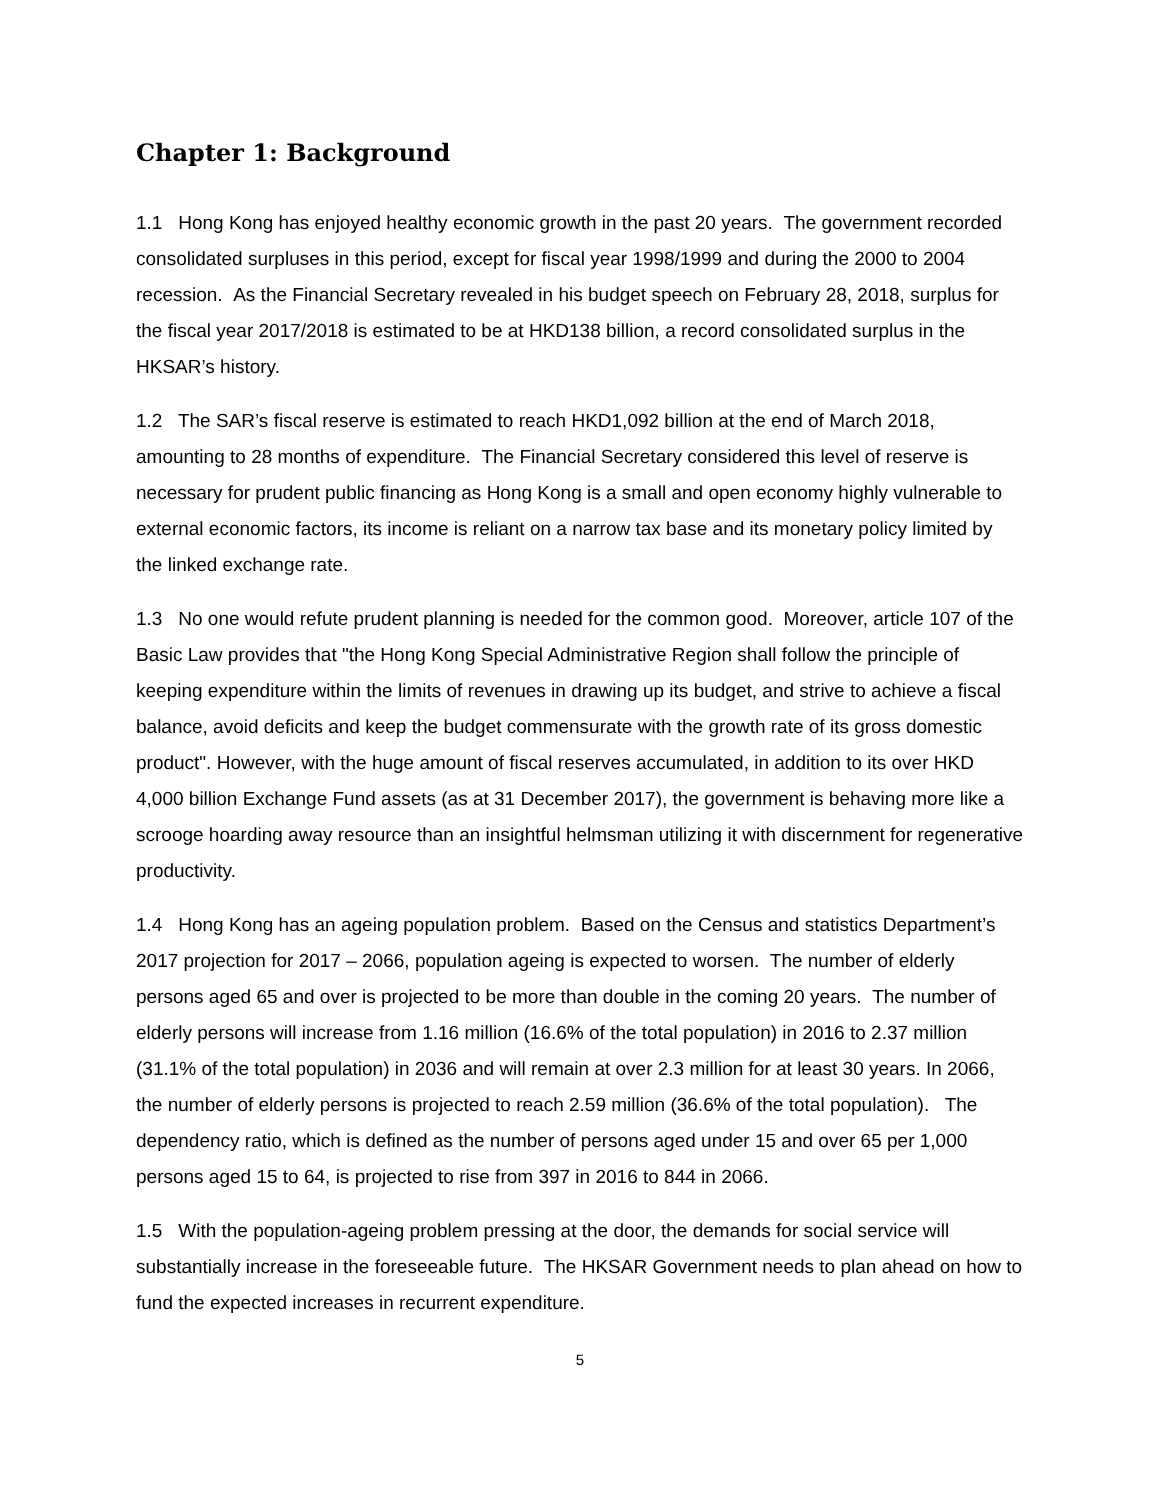Chapter 1: Background
1.1 Hong Kong has enjoyed healthy economic growth in the past 20 years. The government recorded consolidated surpluses in this period, except for fiscal year 1998/1999 and during the 2000 to 2004 recession. As the Financial Secretary revealed in his budget speech on February 28, 2018, surplus for the fiscal year 2017/2018 is estimated to be at HKD138 billion, a record consolidated surplus in the HKSAR’s history.
1.2 The SAR’s fiscal reserve is estimated to reach HKD1,092 billion at the end of March 2018, amounting to 28 months of expenditure. The Financial Secretary considered this level of reserve is necessary for prudent public financing as Hong Kong is a small and open economy highly vulnerable to external economic factors, its income is reliant on a narrow tax base and its monetary policy limited by the linked exchange rate.
1.3 No one would refute prudent planning is needed for the common good. Moreover, article 107 of the Basic Law provides that "the Hong Kong Special Administrative Region shall follow the principle of keeping expenditure within the limits of revenues in drawing up its budget, and strive to achieve a fiscal balance, avoid deficits and keep the budget commensurate with the growth rate of its gross domestic product". However, with the huge amount of fiscal reserves accumulated, in addition to its over HKD 4,000 billion Exchange Fund assets (as at 31 December 2017), the government is behaving more like a scrooge hoarding away resource than an insightful helmsman utilizing it with discernment for regenerative productivity.
1.4 Hong Kong has an ageing population problem. Based on the Census and statistics Department’s 2017 projection for 2017 – 2066, population ageing is expected to worsen. The number of elderly persons aged 65 and over is projected to be more than double in the coming 20 years. The number of elderly persons will increase from 1.16 million (16.6% of the total population) in 2016 to 2.37 million (31.1% of the total population) in 2036 and will remain at over 2.3 million for at least 30 years. In 2066, the number of elderly persons is projected to reach 2.59 million (36.6% of the total population). The dependency ratio, which is defined as the number of persons aged under 15 and over 65 per 1,000 persons aged 15 to 64, is projected to rise from 397 in 2016 to 844 in 2066.
1.5 With the population-ageing problem pressing at the door, the demands for social service will substantially increase in the foreseeable future. The HKSAR Government needs to plan ahead on how to fund the expected increases in recurrent expenditure.
5